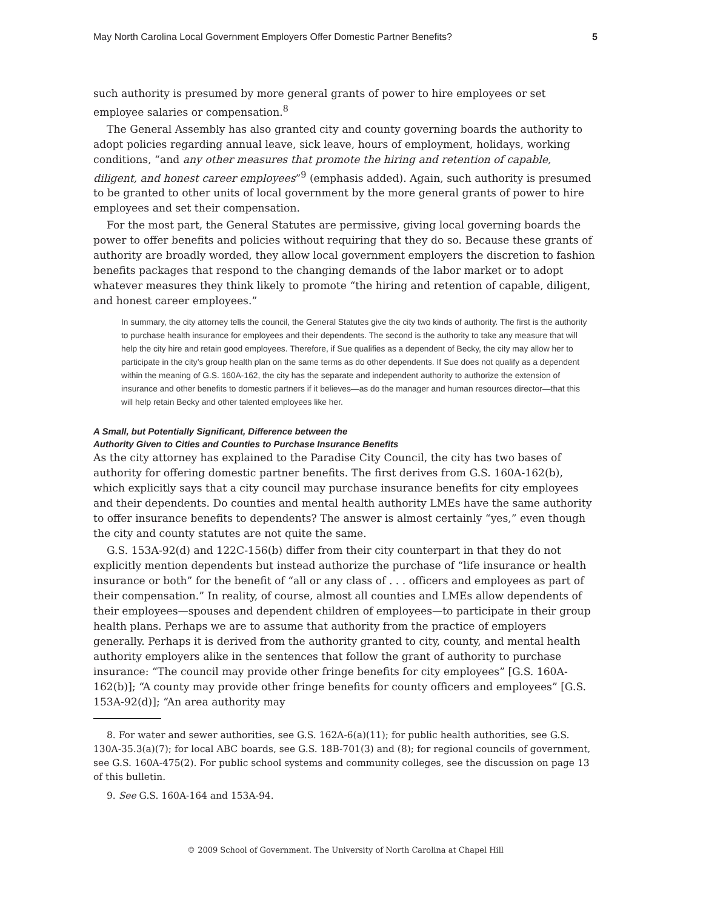May North Carolina Local Government Employers Offer Domestic Partner Benefits? 5
such authority is presumed by more general grants of power to hire employees or set employee salaries or compensation.<sup>8</sup>
The General Assembly has also granted city and county governing boards the authority to adopt policies regarding annual leave, sick leave, hours of employment, holidays, working conditions, “and any other measures that promote the hiring and retention of capable, diligent, and honest career employees”<sup>9</sup> (emphasis added). Again, such authority is presumed to be granted to other units of local government by the more general grants of power to hire employees and set their compensation.
For the most part, the General Statutes are permissive, giving local governing boards the power to offer benefits and policies without requiring that they do so. Because these grants of authority are broadly worded, they allow local government employers the discretion to fashion benefits packages that respond to the changing demands of the labor market or to adopt whatever measures they think likely to promote “the hiring and retention of capable, diligent, and honest career employees.”
In summary, the city attorney tells the council, the General Statutes give the city two kinds of authority. The first is the authority to purchase health insurance for employees and their dependents. The second is the authority to take any measure that will help the city hire and retain good employees. Therefore, if Sue qualifies as a dependent of Becky, the city may allow her to participate in the city’s group health plan on the same terms as do other dependents. If Sue does not qualify as a dependent within the meaning of G.S. 160A-162, the city has the separate and independent authority to authorize the extension of insurance and other benefits to domestic partners if it believes—as do the manager and human resources director—that this will help retain Becky and other talented employees like her.
A Small, but Potentially Significant, Difference between the
Authority Given to Cities and Counties to Purchase Insurance Benefits
As the city attorney has explained to the Paradise City Council, the city has two bases of authority for offering domestic partner benefits. The first derives from G.S. 160A-162(b), which explicitly says that a city council may purchase insurance benefits for city employees and their dependents. Do counties and mental health authority LMEs have the same authority to offer insurance benefits to dependents? The answer is almost certainly “yes,” even though the city and county statutes are not quite the same.
G.S. 153A-92(d) and 122C-156(b) differ from their city counterpart in that they do not explicitly mention dependents but instead authorize the purchase of “life insurance or health insurance or both” for the benefit of “all or any class of . . . officers and employees as part of their compensation.” In reality, of course, almost all counties and LMEs allow dependents of their employees—spouses and dependent children of employees—to participate in their group health plans. Perhaps we are to assume that authority from the practice of employers generally. Perhaps it is derived from the authority granted to city, county, and mental health authority employers alike in the sentences that follow the grant of authority to purchase insurance: “The council may provide other fringe benefits for city employees” [G.S. 160A-162(b)]; “A county may provide other fringe benefits for county officers and employees” [G.S. 153A-92(d)]; “An area authority may
8. For water and sewer authorities, see G.S. 162A-6(a)(11); for public health authorities, see G.S. 130A-35.3(a)(7); for local ABC boards, see G.S. 18B-701(3) and (8); for regional councils of government, see G.S. 160A-475(2). For public school systems and community colleges, see the discussion on page 13 of this bulletin.
9. See G.S. 160A-164 and 153A-94.
© 2009 School of Government. The University of North Carolina at Chapel Hill